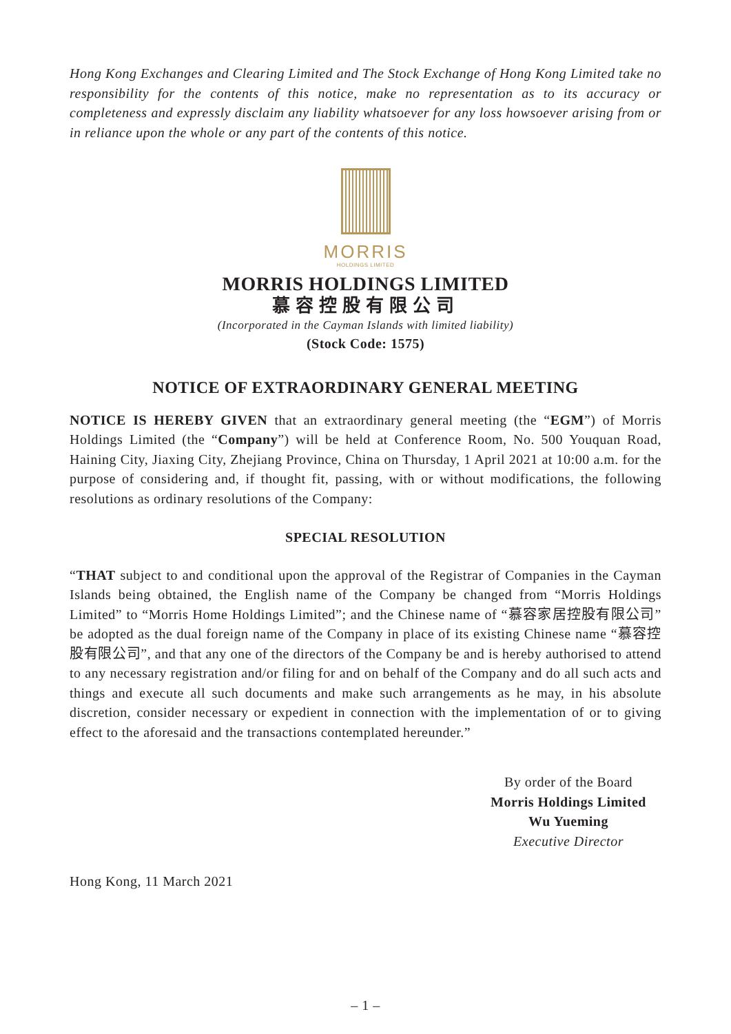Hong Kong Exchanges and Clearing Limited and The Stock Exchange of Hong Kong Limited take no responsibility for the contents of this notice, make no representation as to its accuracy or completeness and expressly disclaim any liability whatsoever for any loss howsoever arising from or in reliance upon the whole or any part of the contents of this notice.
MORRIS
HOLDINGS LIMITED
MORRIS HOLDINGS LIMITED
慕容控股有限公司
(Incorporated in the Cayman Islands with limited liability)
(Stock Code: 1575)
NOTICE OF EXTRAORDINARY GENERAL MEETING
NOTICE IS HEREBY GIVEN that an extraordinary general meeting (the “EGM”) of Morris Holdings Limited (the “Company”) will be held at Conference Room, No. 500 Youquan Road, Haining City, Jiaxing City, Zhejiang Province, China on Thursday, 1 April 2021 at 10:00 a.m. for the purpose of considering and, if thought fit, passing, with or without modifications, the following resolutions as ordinary resolutions of the Company:
SPECIAL RESOLUTION
“THAT subject to and conditional upon the approval of the Registrar of Companies in the Cayman Islands being obtained, the English name of the Company be changed from “Morris Holdings Limited” to “Morris Home Holdings Limited”; and the Chinese name of “慕容家居控股有限公司” be adopted as the dual foreign name of the Company in place of its existing Chinese name “慕容控股有限公司”, and that any one of the directors of the Company be and is hereby authorised to attend to any necessary registration and/or filing for and on behalf of the Company and do all such acts and things and execute all such documents and make such arrangements as he may, in his absolute discretion, consider necessary or expedient in connection with the implementation of or to giving effect to the aforesaid and the transactions contemplated hereunder.”
By order of the Board
Morris Holdings Limited
Wu Yueming
Executive Director
Hong Kong, 11 March 2021
– 1 –